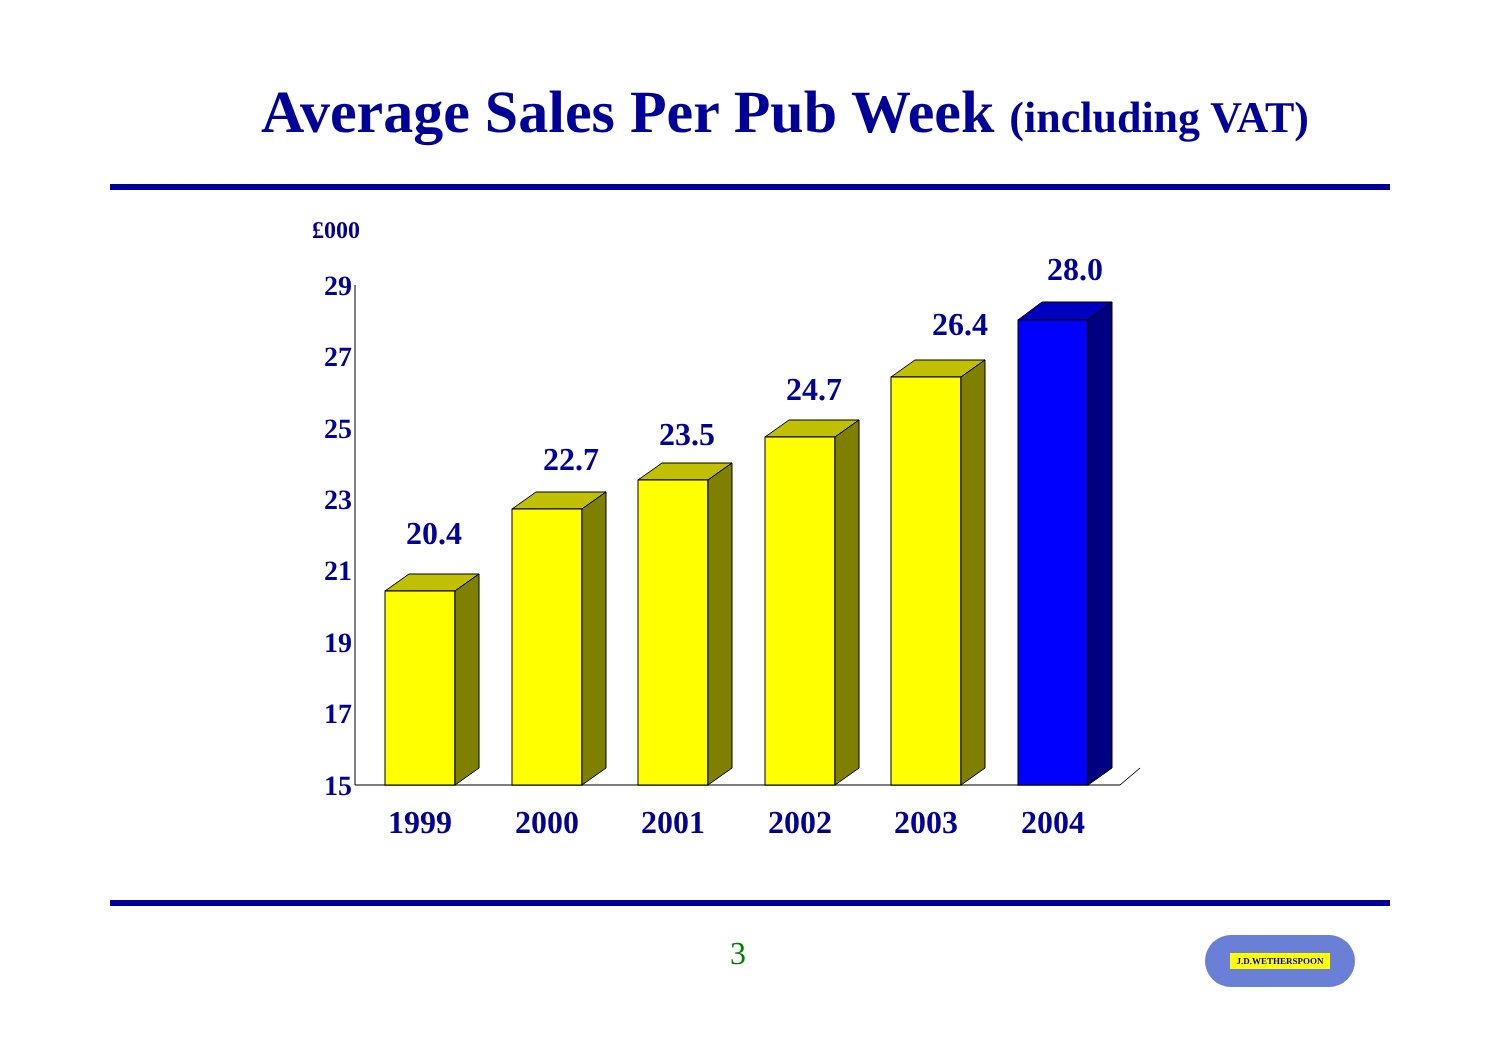Average Sales Per Pub Week (including VAT)
£000
29
27
25
23
21
19
17
15
20.4
22.7
23.5
24.7
26.4
28.0
1999
2000
2001
2002
2003
2004
3 J.D.WETHERSPOON